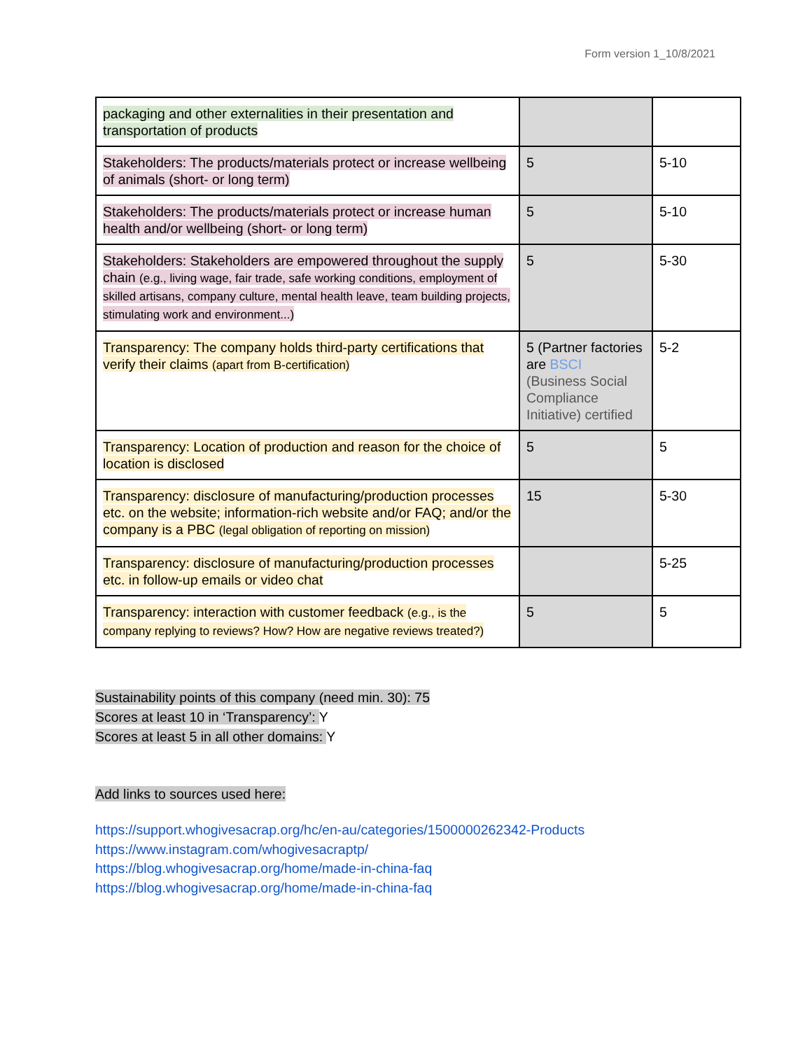Form version 1_10/8/2021
| packaging and other externalities in their presentation and transportation of products | | |
| Stakeholders: The products/materials protect or increase wellbeing of animals (short- or long term) | 5 | 5-10 |
| Stakeholders: The products/materials protect or increase human health and/or wellbeing (short- or long term) | 5 | 5-10 |
| Stakeholders: Stakeholders are empowered throughout the supply chain (e.g., living wage, fair trade, safe working conditions, employment of skilled artisans, company culture, mental health leave, team building projects, stimulating work and environment...) | 5 | 5-30 |
| Transparency: The company holds third-party certifications that verify their claims (apart from B-certification) | 5 (Partner factories are BSCI (Business Social Compliance Initiative) certified | 5-2 |
| Transparency: Location of production and reason for the choice of location is disclosed | 5 | 5 |
| Transparency: disclosure of manufacturing/production processes etc. on the website; information-rich website and/or FAQ; and/or the company is a PBC (legal obligation of reporting on mission) | 15 | 5-30 |
| Transparency: disclosure of manufacturing/production processes etc. in follow-up emails or video chat | | 5-25 |
| Transparency: interaction with customer feedback (e.g., is the company replying to reviews? How? How are negative reviews treated?) | 5 | 5 |
Sustainability points of this company (need min. 30): 75
Scores at least 10 in ‘Transparency’: Y
Scores at least 5 in all other domains: Y
Add links to sources used here:
https://support.whogivesacrap.org/hc/en-au/categories/1500000262342-Products
https://www.instagram.com/whogivesacraptp/
https://blog.whogivesacrap.org/home/made-in-china-faq
https://blog.whogivesacrap.org/home/made-in-china-faq